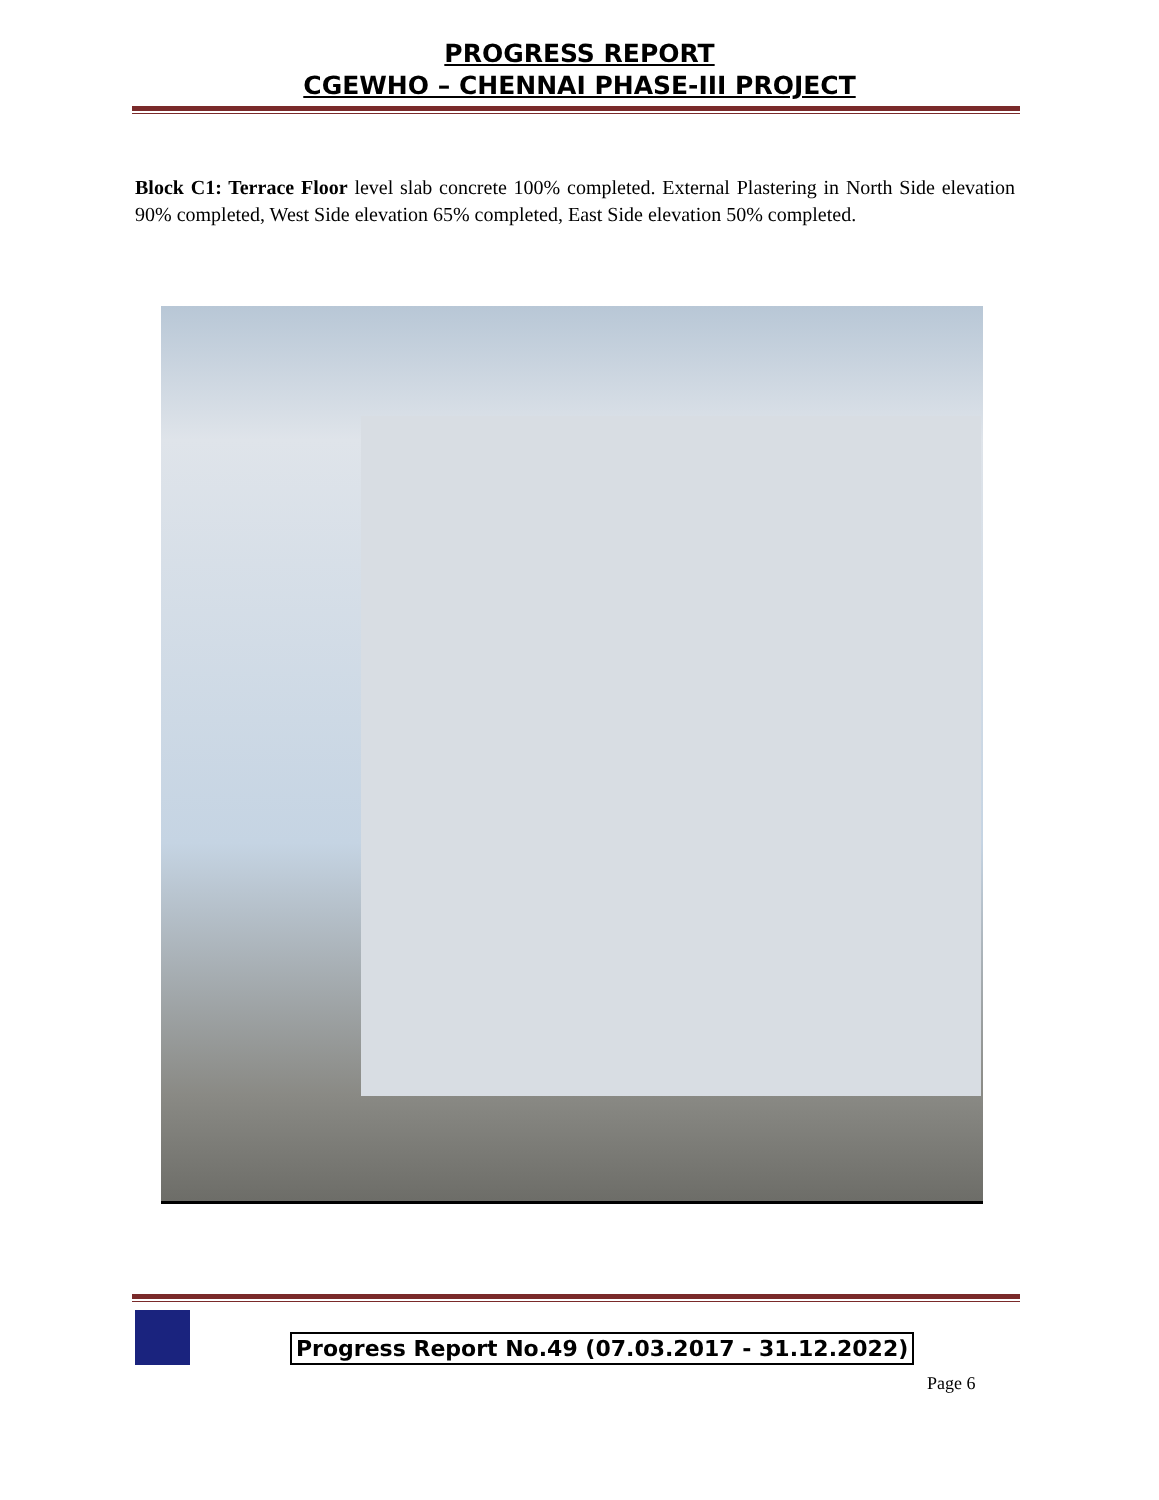PROGRESS REPORT
CGEWHO – CHENNAI PHASE-III PROJECT
Block C1: Terrace Floor level slab concrete 100% completed. External Plastering in North Side elevation 90% completed, West Side elevation 65% completed, East Side elevation 50% completed.
Progress Report No.49 (07.03.2017 - 31.12.2022)
Page 6